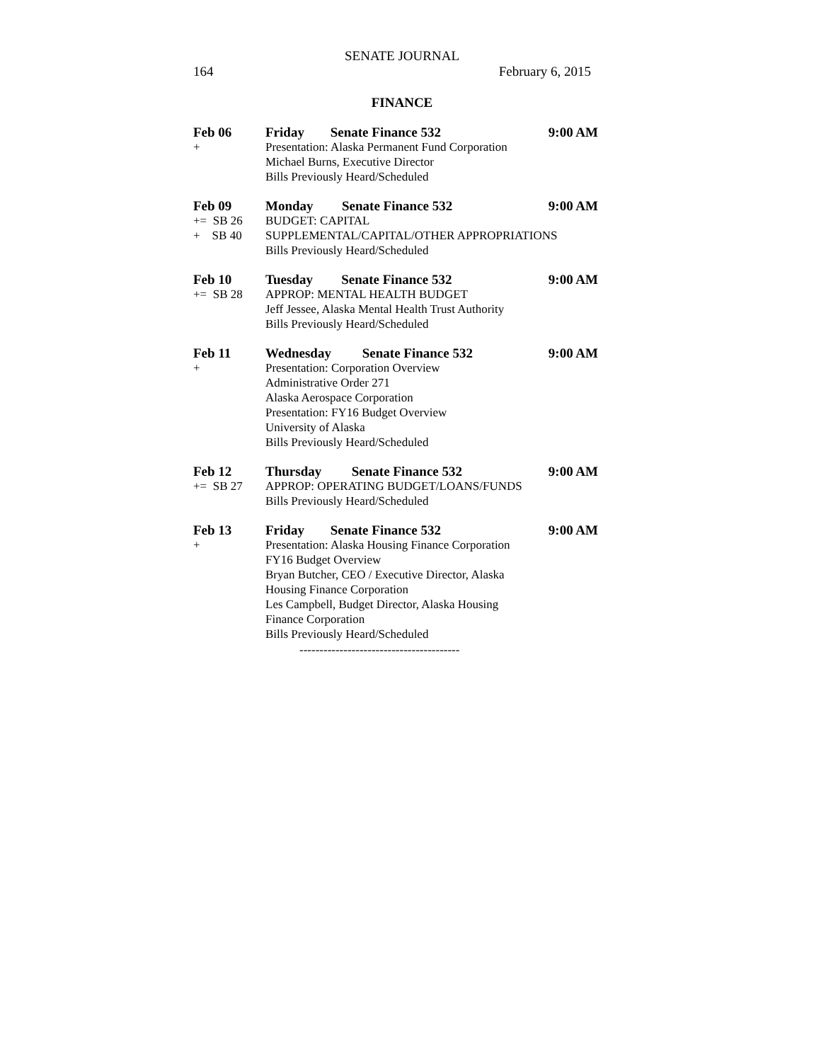SENATE JOURNAL
164 February 6, 2015
FINANCE
| Feb 06 | Friday | Senate Finance 532 | 9:00 AM |
| + | Presentation: Alaska Permanent Fund Corporation | | |
| | Michael Burns, Executive Director | | |
| | Bills Previously Heard/Scheduled | | |
| Feb 09 | Monday | Senate Finance 532 | 9:00 AM |
| += SB 26 | BUDGET: CAPITAL | | |
| + SB 40 | SUPPLEMENTAL/CAPITAL/OTHER APPROPRIATIONS | | |
| | Bills Previously Heard/Scheduled | | |
| Feb 10 | Tuesday | Senate Finance 532 | 9:00 AM |
| += SB 28 | APPROP: MENTAL HEALTH BUDGET | | |
| | Jeff Jessee, Alaska Mental Health Trust Authority | | |
| | Bills Previously Heard/Scheduled | | |
| Feb 11 | Wednesday | Senate Finance 532 | 9:00 AM |
| + | Presentation: Corporation Overview | | |
| | Administrative Order 271 | | |
| | Alaska Aerospace Corporation | | |
| | Presentation: FY16 Budget Overview | | |
| | University of Alaska | | |
| | Bills Previously Heard/Scheduled | | |
| Feb 12 | Thursday | Senate Finance 532 | 9:00 AM |
| += SB 27 | APPROP: OPERATING BUDGET/LOANS/FUNDS | | |
| | Bills Previously Heard/Scheduled | | |
| Feb 13 | Friday | Senate Finance 532 | 9:00 AM |
| + | Presentation: Alaska Housing Finance Corporation | | |
| | FY16 Budget Overview | | |
| | Bryan Butcher, CEO / Executive Director, Alaska | | |
| | Housing Finance Corporation | | |
| | Les Campbell, Budget Director, Alaska Housing | | |
| | Finance Corporation | | |
| | Bills Previously Heard/Scheduled | | |
----------------------------------------